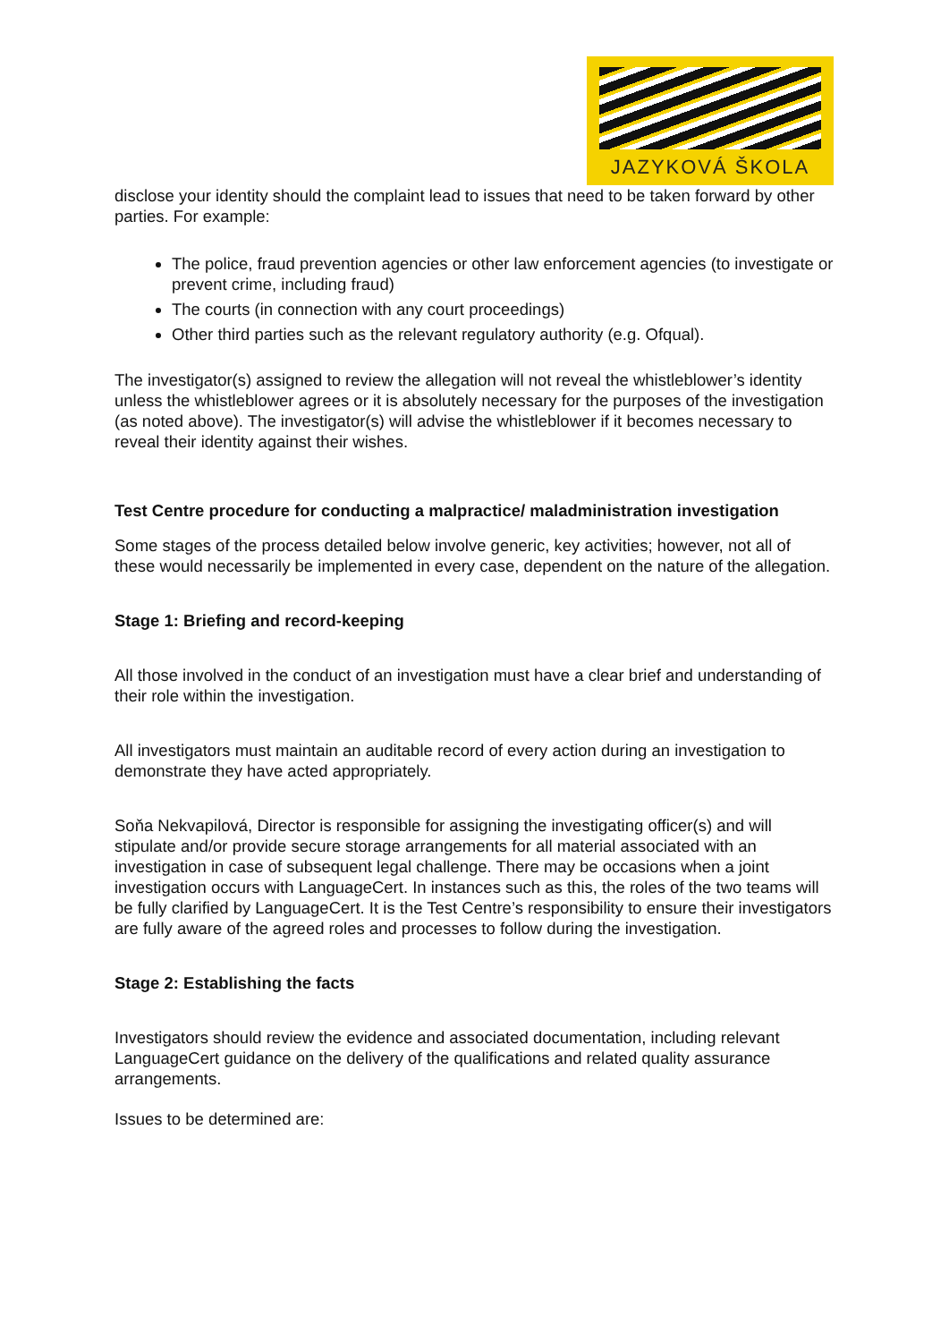JAZYKOVÁ ŠKOLA
disclose your identity should the complaint lead to issues that need to be taken forward by other parties. For example:
The police, fraud prevention agencies or other law enforcement agencies (to investigate or prevent crime, including fraud)
The courts (in connection with any court proceedings)
Other third parties such as the relevant regulatory authority (e.g. Ofqual).
The investigator(s) assigned to review the allegation will not reveal the whistleblower’s identity unless the whistleblower agrees or it is absolutely necessary for the purposes of the investigation (as noted above). The investigator(s) will advise the whistleblower if it becomes necessary to reveal their identity against their wishes.
Test Centre procedure for conducting a malpractice/ maladministration investigation
Some stages of the process detailed below involve generic, key activities; however, not all of these would necessarily be implemented in every case, dependent on the nature of the allegation.
Stage 1: Briefing and record-keeping
All those involved in the conduct of an investigation must have a clear brief and understanding of their role within the investigation.
All investigators must maintain an auditable record of every action during an investigation to demonstrate they have acted appropriately.
Soňa Nekvapilová, Director is responsible for assigning the investigating officer(s) and will stipulate and/or provide secure storage arrangements for all material associated with an investigation in case of subsequent legal challenge. There may be occasions when a joint investigation occurs with LanguageCert. In instances such as this, the roles of the two teams will be fully clarified by LanguageCert. It is the Test Centre’s responsibility to ensure their investigators are fully aware of the agreed roles and processes to follow during the investigation.
Stage 2: Establishing the facts
Investigators should review the evidence and associated documentation, including relevant LanguageCert guidance on the delivery of the qualifications and related quality assurance arrangements.
Issues to be determined are: